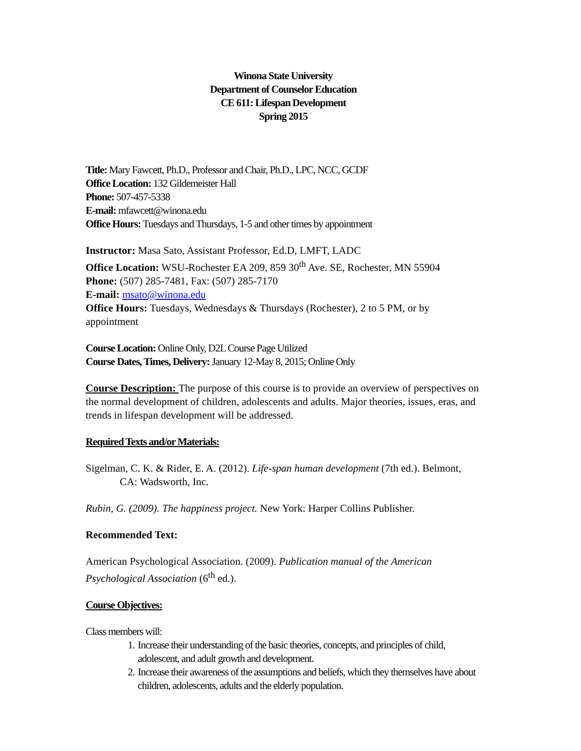Winona State University
Department of Counselor Education
CE 611: Lifespan Development
Spring 2015
Title: Mary Fawcett, Ph.D., Professor and Chair, Ph.D., LPC, NCC, GCDF
Office Location: 132 Gildemeister Hall
Phone: 507-457-5338
E-mail: mfawcett@winona.edu
Office Hours: Tuesdays and Thursdays, 1-5 and other times by appointment
Instructor: Masa Sato, Assistant Professor, Ed.D, LMFT, LADC
Office Location: WSU-Rochester EA 209, 859 30<sup>th</sup> Ave. SE, Rochester, MN 55904
Phone: (507) 285-7481, Fax: (507) 285-7170
E-mail: msato@winona.edu
Office Hours: Tuesdays, Wednesdays & Thursdays (Rochester), 2 to 5 PM, or by appointment
Course Location: Online Only, D2L Course Page Utilized
Course Dates, Times, Delivery: January 12-May 8, 2015; Online Only
Course Description: The purpose of this course is to provide an overview of perspectives on the normal development of children, adolescents and adults. Major theories, issues, eras, and trends in lifespan development will be addressed.
Required Texts and/or Materials:
Sigelman, C. K. & Rider, E. A. (2012). Life-span human development (7th ed.). Belmont, CA: Wadsworth, Inc.
Rubin, G. (2009). The happiness project. New York: Harper Collins Publisher.
Recommended Text:
American Psychological Association. (2009). Publication manual of the American Psychological Association (6<sup>th</sup> ed.).
Course Objectives:
Class members will:
1. Increase their understanding of the basic theories, concepts, and principles of child, adolescent, and adult growth and development.
2. Increase their awareness of the assumptions and beliefs, which they themselves have about children, adolescents, adults and the elderly population.